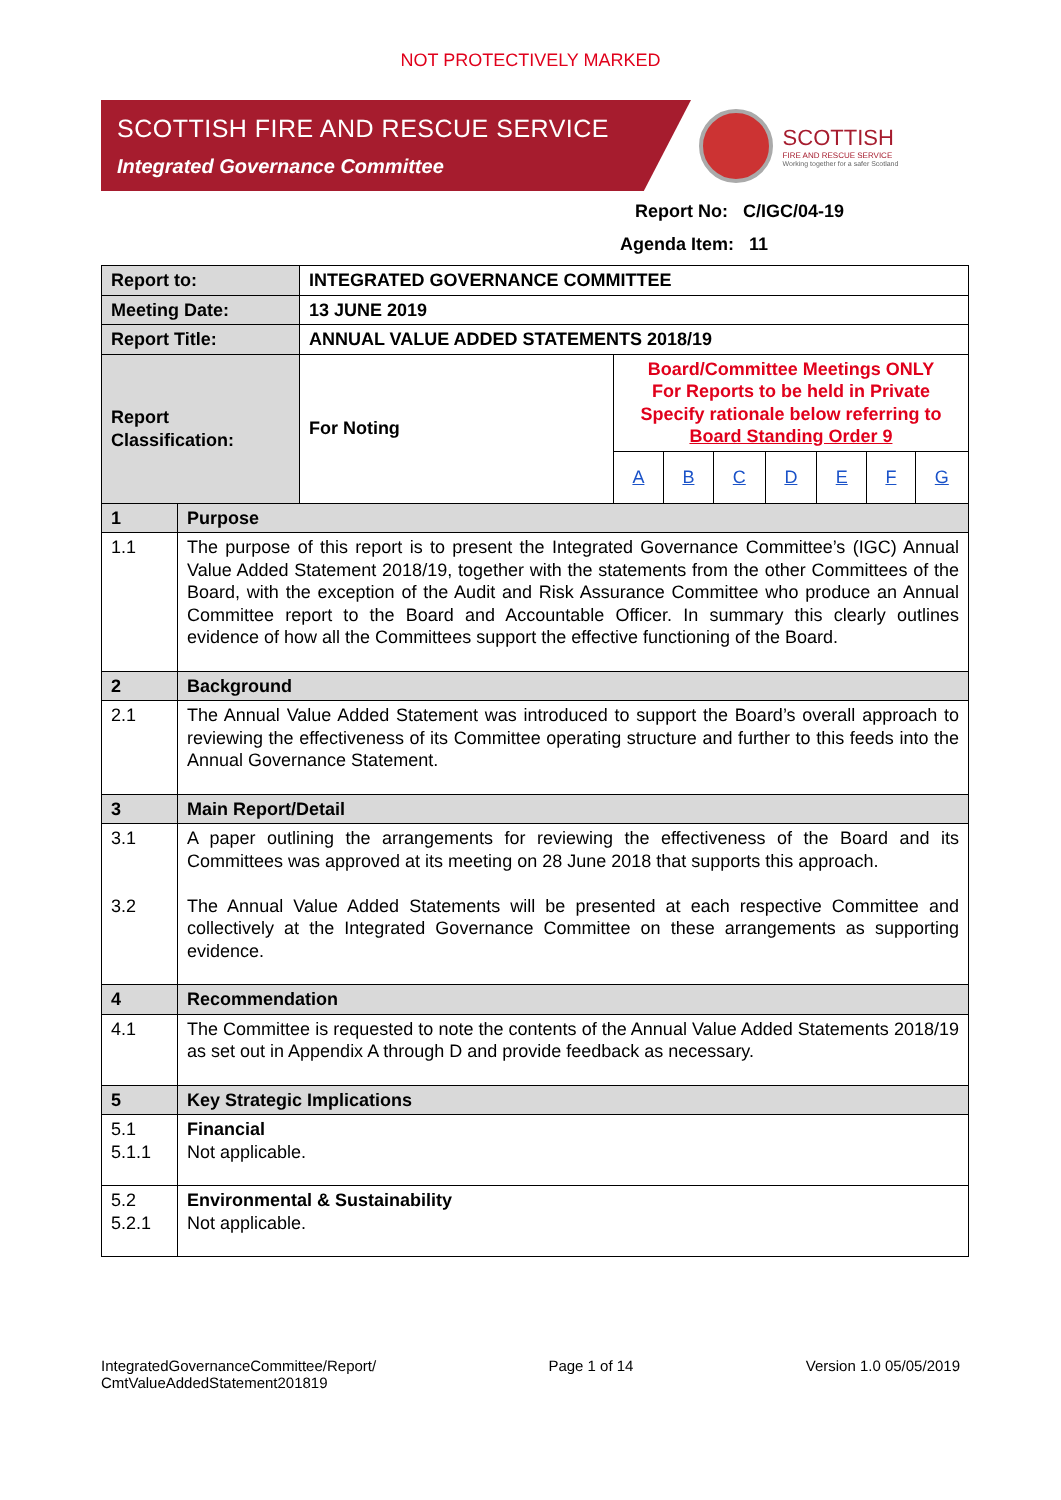NOT PROTECTIVELY MARKED
SCOTTISH FIRE AND RESCUE SERVICE
Integrated Governance Committee
SCOTTISH
FIRE AND RESCUE SERVICE
Working together for a safer Scotland
Report No: C/IGC/04-19
Agenda Item: 11
| Report to: | | INTEGRATED GOVERNANCE COMMITTEE | | | | | | | |
| Meeting Date: | | 13 JUNE 2019 | | | | | | | |
| Report Title: | | ANNUAL VALUE ADDED STATEMENTS 2018/19 | | | | | | | |
| Report Classification: | | For Noting | Board/Committee Meetings ONLY For Reports to be held in Private Specify rationale below referring to Board Standing Order 9 | | | | | | |
| | | | A | B | C | D | E | F | G |
| 1 | Purpose | | | | | | | | |
| 1.1 | The purpose of this report is to present the Integrated Governance Committee’s (IGC) Annual Value Added Statement 2018/19, together with the statements from the other Committees of the Board, with the exception of the Audit and Risk Assurance Committee who produce an Annual Committee report to the Board and Accountable Officer. In summary this clearly outlines evidence of how all the Committees support the effective functioning of the Board. | | | | | | | | |
| 2 | Background | | | | | | | | |
| 2.1 | The Annual Value Added Statement was introduced to support the Board’s overall approach to reviewing the effectiveness of its Committee operating structure and further to this feeds into the Annual Governance Statement. | | | | | | | | |
| 3 | Main Report/Detail | | | | | | | | |
| 3.1 3.2 | A paper outlining the arrangements for reviewing the effectiveness of the Board and its Committees was approved at its meeting on 28 June 2018 that supports this approach. The Annual Value Added Statements will be presented at each respective Committee and collectively at the Integrated Governance Committee on these arrangements as supporting evidence. | | | | | | | | |
| 4 | Recommendation | | | | | | | | |
| 4.1 | The Committee is requested to note the contents of the Annual Value Added Statements 2018/19 as set out in Appendix A through D and provide feedback as necessary. | | | | | | | | |
| 5 | Key Strategic Implications | | | | | | | | |
| 5.1 5.1.1 | Financial Not applicable. | | | | | | | | |
| 5.2 5.2.1 | Environmental & Sustainability Not applicable. | | | | | | | | |
IntegratedGovernanceCommittee/Report/
CmtValueAddedStatement201819
Page 1 of 14 Version 1.0 05/05/2019